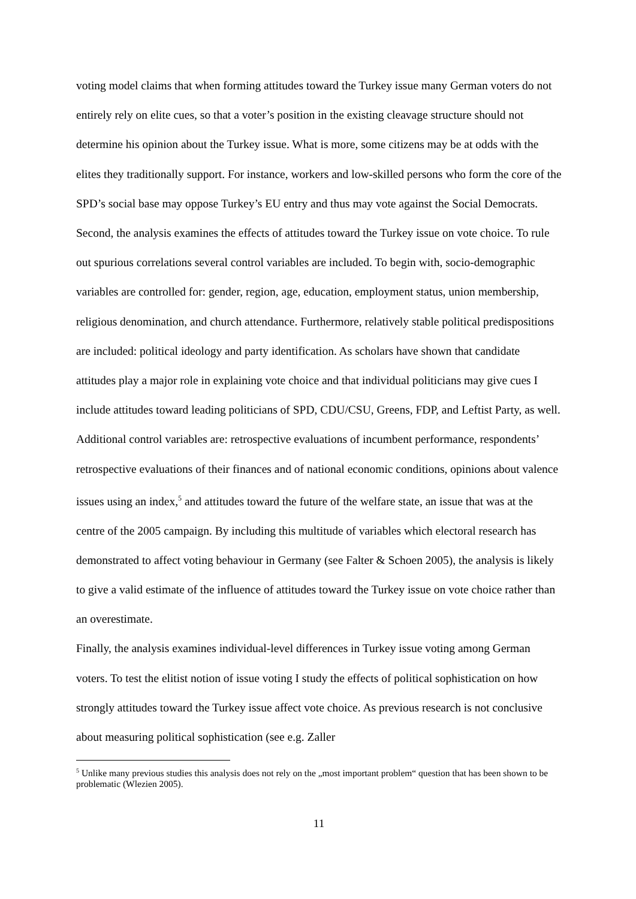voting model claims that when forming attitudes toward the Turkey issue many German voters do not entirely rely on elite cues, so that a voter’s position in the existing cleavage structure should not determine his opinion about the Turkey issue. What is more, some citizens may be at odds with the elites they traditionally support. For instance, workers and low-skilled persons who form the core of the SPD’s social base may oppose Turkey’s EU entry and thus may vote against the Social Democrats.
Second, the analysis examines the effects of attitudes toward the Turkey issue on vote choice. To rule out spurious correlations several control variables are included. To begin with, socio-demographic variables are controlled for: gender, region, age, education, employment status, union membership, religious denomination, and church attendance. Furthermore, relatively stable political predispositions are included: political ideology and party identification. As scholars have shown that candidate attitudes play a major role in explaining vote choice and that individual politicians may give cues I include attitudes toward leading politicians of SPD, CDU/CSU, Greens, FDP, and Leftist Party, as well. Additional control variables are: retrospective evaluations of incumbent performance, respondents’ retrospective evaluations of their finances and of national economic conditions, opinions about valence issues using an index,<sup>5</sup> and attitudes toward the future of the welfare state, an issue that was at the centre of the 2005 campaign. By including this multitude of variables which electoral research has demonstrated to affect voting behaviour in Germany (see Falter & Schoen 2005), the analysis is likely to give a valid estimate of the influence of attitudes toward the Turkey issue on vote choice rather than an overestimate.
Finally, the analysis examines individual-level differences in Turkey issue voting among German voters. To test the elitist notion of issue voting I study the effects of political sophistication on how strongly attitudes toward the Turkey issue affect vote choice. As previous research is not conclusive about measuring political sophistication (see e.g. Zaller
<sup>5</sup> Unlike many previous studies this analysis does not rely on the „most important problem“ question that has been shown to be problematic (Wlezien 2005).
11